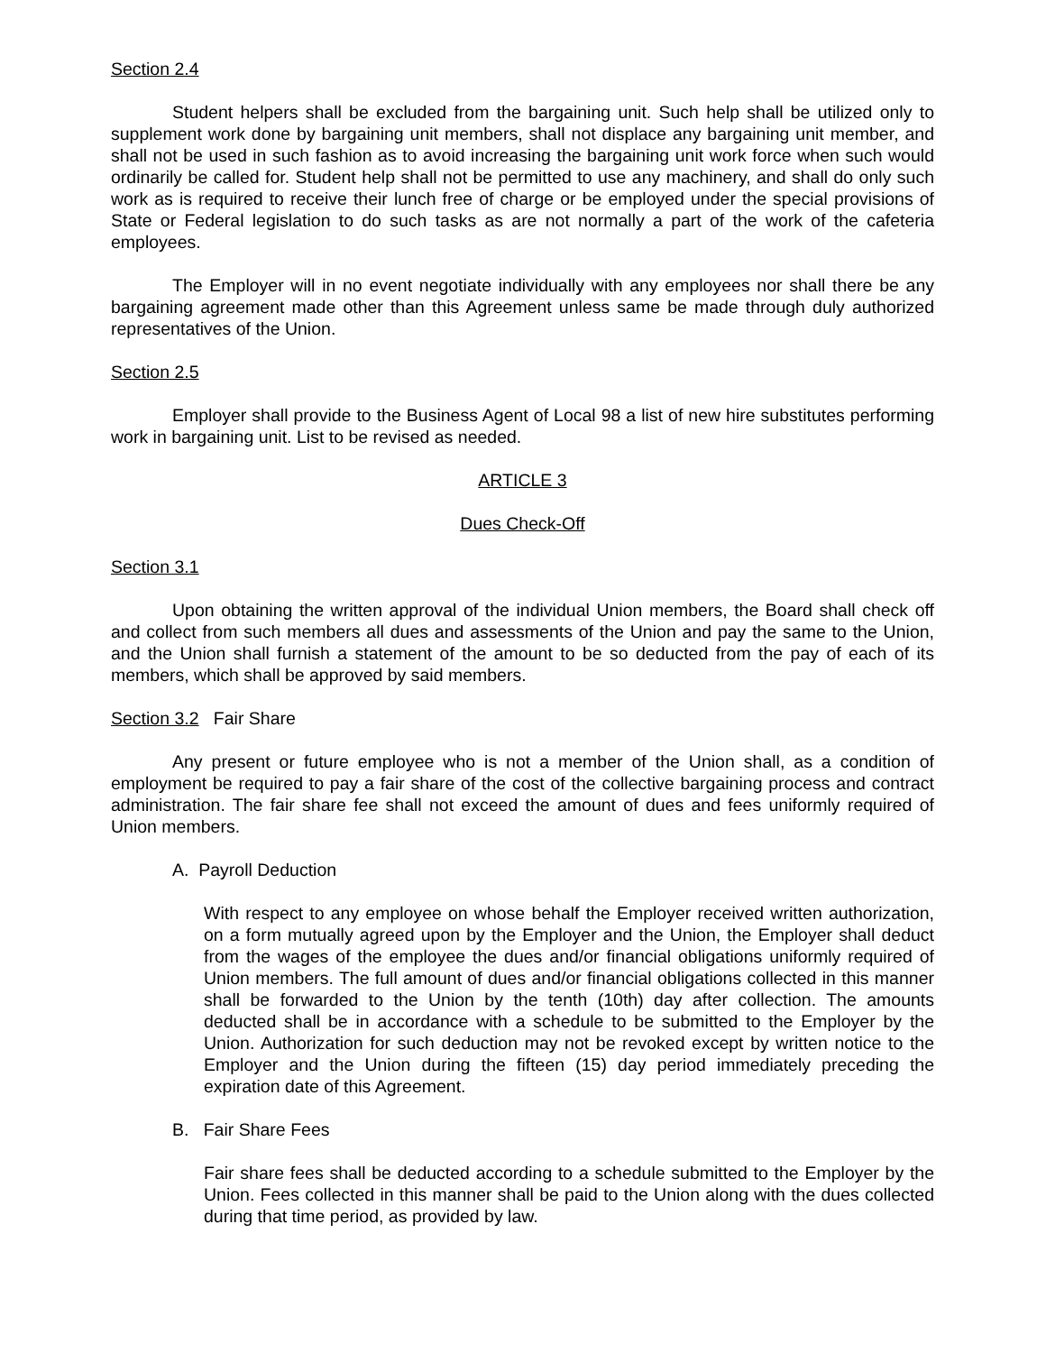Section 2.4
Student helpers shall be excluded from the bargaining unit. Such help shall be utilized only to supplement work done by bargaining unit members, shall not displace any bargaining unit member, and shall not be used in such fashion as to avoid increasing the bargaining unit work force when such would ordinarily be called for. Student help shall not be permitted to use any machinery, and shall do only such work as is required to receive their lunch free of charge or be employed under the special provisions of State or Federal legislation to do such tasks as are not normally a part of the work of the cafeteria employees.
The Employer will in no event negotiate individually with any employees nor shall there be any bargaining agreement made other than this Agreement unless same be made through duly authorized representatives of the Union.
Section 2.5
Employer shall provide to the Business Agent of Local 98 a list of new hire substitutes performing work in bargaining unit. List to be revised as needed.
ARTICLE 3
Dues Check-Off
Section 3.1
Upon obtaining the written approval of the individual Union members, the Board shall check off and collect from such members all dues and assessments of the Union and pay the same to the Union, and the Union shall furnish a statement of the amount to be so deducted from the pay of each of its members, which shall be approved by said members.
Section 3.2 Fair Share
Any present or future employee who is not a member of the Union shall, as a condition of employment be required to pay a fair share of the cost of the collective bargaining process and contract administration. The fair share fee shall not exceed the amount of dues and fees uniformly required of Union members.
A. Payroll Deduction
With respect to any employee on whose behalf the Employer received written authorization, on a form mutually agreed upon by the Employer and the Union, the Employer shall deduct from the wages of the employee the dues and/or financial obligations uniformly required of Union members. The full amount of dues and/or financial obligations collected in this manner shall be forwarded to the Union by the tenth (10th) day after collection. The amounts deducted shall be in accordance with a schedule to be submitted to the Employer by the Union. Authorization for such deduction may not be revoked except by written notice to the Employer and the Union during the fifteen (15) day period immediately preceding the expiration date of this Agreement.
B. Fair Share Fees
Fair share fees shall be deducted according to a schedule submitted to the Employer by the Union. Fees collected in this manner shall be paid to the Union along with the dues collected during that time period, as provided by law.